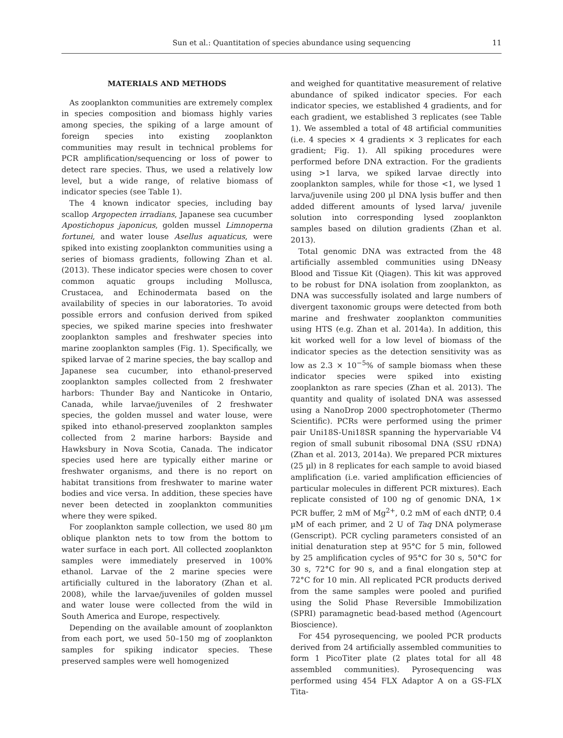Sun et al.: Quantitation of species abundance using sequencing 11
MATERIALS AND METHODS
As zooplankton communities are extremely complex in species composition and biomass highly varies among species, the spiking of a large amount of foreign species into existing zooplankton communities may result in technical problems for PCR amplification/sequencing or loss of power to detect rare species. Thus, we used a relatively low level, but a wide range, of relative biomass of indicator species (see Table 1).
The 4 known indicator species, including bay scallop Argopecten irradians, Japanese sea cucumber Apostichopus japonicus, golden mussel Limnoperna fortunei, and water louse Asellus aquaticus, were spiked into existing zooplankton communities using a series of biomass gradients, following Zhan et al. (2013). These indicator species were chosen to cover common aquatic groups including Mollusca, Crustacea, and Echinodermata based on the availability of species in our laboratories. To avoid possible errors and confusion derived from spiked species, we spiked marine species into freshwater zooplankton samples and freshwater species into marine zooplankton samples (Fig. 1). Specifically, we spiked larvae of 2 marine species, the bay scallop and Japanese sea cucumber, into ethanol-preserved zooplankton samples collected from 2 freshwater harbors: Thunder Bay and Nanticoke in Ontario, Canada, while larvae/juveniles of 2 freshwater species, the golden mussel and water louse, were spiked into ethanol-preserved zooplankton samples collected from 2 marine harbors: Bayside and Hawksbury in Nova Scotia, Canada. The indicator species used here are typically either marine or freshwater organisms, and there is no report on habitat transitions from freshwater to marine water bodies and vice versa. In addition, these species have never been detected in zooplankton communities where they were spiked.
For zooplankton sample collection, we used 80 µm oblique plankton nets to tow from the bottom to water surface in each port. All collected zooplankton samples were immediately preserved in 100% ethanol. Larvae of the 2 marine species were artificially cultured in the laboratory (Zhan et al. 2008), while the larvae/juveniles of golden mussel and water louse were collected from the wild in South America and Europe, respectively.
Depending on the available amount of zooplankton from each port, we used 50–150 mg of zooplankton samples for spiking indicator species. These preserved samples were well homogenized
and weighed for quantitative measurement of relative abundance of spiked indicator species. For each indicator species, we established 4 gradients, and for each gradient, we established 3 replicates (see Table 1). We assembled a total of 48 artificial communities (i.e. 4 species × 4 gradients × 3 replicates for each gradient; Fig. 1). All spiking procedures were performed before DNA extraction. For the gradients using >1 larva, we spiked larvae directly into zooplankton samples, while for those <1, we lysed 1 larva/juvenile using 200 µl DNA lysis buffer and then added different amounts of lysed larva/ juvenile solution into corresponding lysed zooplankton samples based on dilution gradients (Zhan et al. 2013).
Total genomic DNA was extracted from the 48 artificially assembled communities using DNeasy Blood and Tissue Kit (Qiagen). This kit was approved to be robust for DNA isolation from zooplankton, as DNA was successfully isolated and large numbers of divergent taxonomic groups were detected from both marine and freshwater zooplankton communities using HTS (e.g. Zhan et al. 2014a). In addition, this kit worked well for a low level of biomass of the indicator species as the detection sensitivity was as low as 2.3 × 10<sup>−5</sup>% of sample biomass when these indicator species were spiked into existing zooplankton as rare species (Zhan et al. 2013). The quantity and quality of isolated DNA was assessed using a NanoDrop 2000 spectrophotometer (Thermo Scientific). PCRs were performed using the primer pair Uni18S-Uni18SR spanning the hypervariable V4 region of small subunit ribosomal DNA (SSU rDNA) (Zhan et al. 2013, 2014a). We prepared PCR mixtures (25 µl) in 8 replicates for each sample to avoid biased amplification (i.e. varied amplification efficiencies of particular molecules in different PCR mixtures). Each replicate consisted of 100 ng of genomic DNA, 1× PCR buffer, 2 mM of Mg<sup>2+</sup>, 0.2 mM of each dNTP, 0.4 µM of each primer, and 2 U of Taq DNA polymerase (Genscript). PCR cycling parameters consisted of an initial denaturation step at 95°C for 5 min, followed by 25 amplification cycles of 95°C for 30 s, 50°C for 30 s, 72°C for 90 s, and a final elongation step at 72°C for 10 min. All replicated PCR products derived from the same samples were pooled and purified using the Solid Phase Reversible Immobilization (SPRI) paramagnetic bead-based method (Agencourt Bioscience).
For 454 pyrosequencing, we pooled PCR products derived from 24 artificially assembled communities to form 1 PicoTiter plate (2 plates total for all 48 assembled communities). Pyrosequencing was performed using 454 FLX Adaptor A on a GS-FLX Tita-